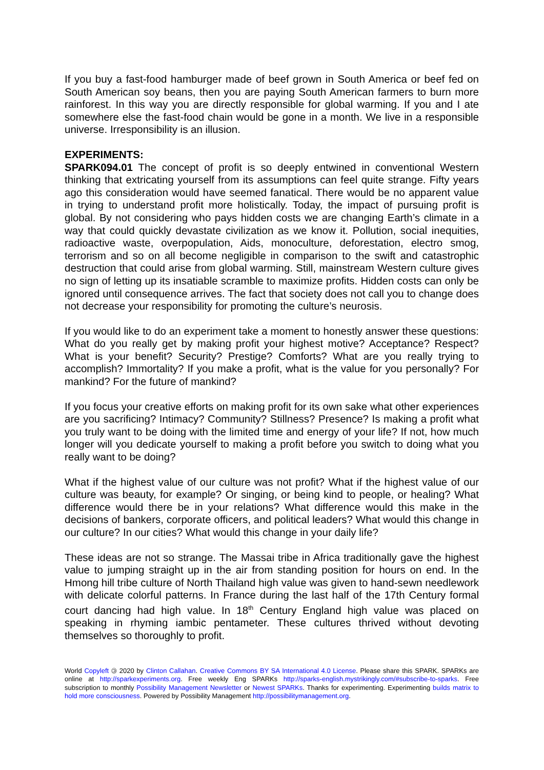If you buy a fast-food hamburger made of beef grown in South America or beef fed on South American soy beans, then you are paying South American farmers to burn more rainforest. In this way you are directly responsible for global warming. If you and I ate somewhere else the fast-food chain would be gone in a month. We live in a responsible universe. Irresponsibility is an illusion.
EXPERIMENTS:
SPARK094.01 The concept of profit is so deeply entwined in conventional Western thinking that extricating yourself from its assumptions can feel quite strange. Fifty years ago this consideration would have seemed fanatical. There would be no apparent value in trying to understand profit more holistically. Today, the impact of pursuing profit is global. By not considering who pays hidden costs we are changing Earth’s climate in a way that could quickly devastate civilization as we know it. Pollution, social inequities, radioactive waste, overpopulation, Aids, monoculture, deforestation, electro smog, terrorism and so on all become negligible in comparison to the swift and catastrophic destruction that could arise from global warming. Still, mainstream Western culture gives no sign of letting up its insatiable scramble to maximize profits. Hidden costs can only be ignored until consequence arrives. The fact that society does not call you to change does not decrease your responsibility for promoting the culture’s neurosis.
If you would like to do an experiment take a moment to honestly answer these questions: What do you really get by making profit your highest motive? Acceptance? Respect? What is your benefit? Security? Prestige? Comforts? What are you really trying to accomplish? Immortality? If you make a profit, what is the value for you personally? For mankind? For the future of mankind?
If you focus your creative efforts on making profit for its own sake what other experiences are you sacrificing? Intimacy? Community? Stillness? Presence? Is making a profit what you truly want to be doing with the limited time and energy of your life? If not, how much longer will you dedicate yourself to making a profit before you switch to doing what you really want to be doing?
What if the highest value of our culture was not profit? What if the highest value of our culture was beauty, for example? Or singing, or being kind to people, or healing? What difference would there be in your relations? What difference would this make in the decisions of bankers, corporate officers, and political leaders? What would this change in our culture? In our cities? What would this change in your daily life?
These ideas are not so strange. The Massai tribe in Africa traditionally gave the highest value to jumping straight up in the air from standing position for hours on end. In the Hmong hill tribe culture of North Thailand high value was given to hand-sewn needlework with delicate colorful patterns. In France during the last half of the 17th Century formal court dancing had high value. In 18<sup>th</sup> Century England high value was placed on speaking in rhyming iambic pentameter. These cultures thrived without devoting themselves so thoroughly to profit.
World Copyleft 🄯 2020 by Clinton Callahan. Creative Commons BY SA International 4.0 License. Please share this SPARK. SPARKs are online at http://sparkexperiments.org. Free weekly Eng SPARKs http://sparks-english.mystrikingly.com/#subscribe-to-sparks. Free subscription to monthly Possibility Management Newsletter or Newest SPARKs. Thanks for experimenting. Experimenting builds matrix to hold more consciousness. Powered by Possibility Management http://possibilitymanagement.org.